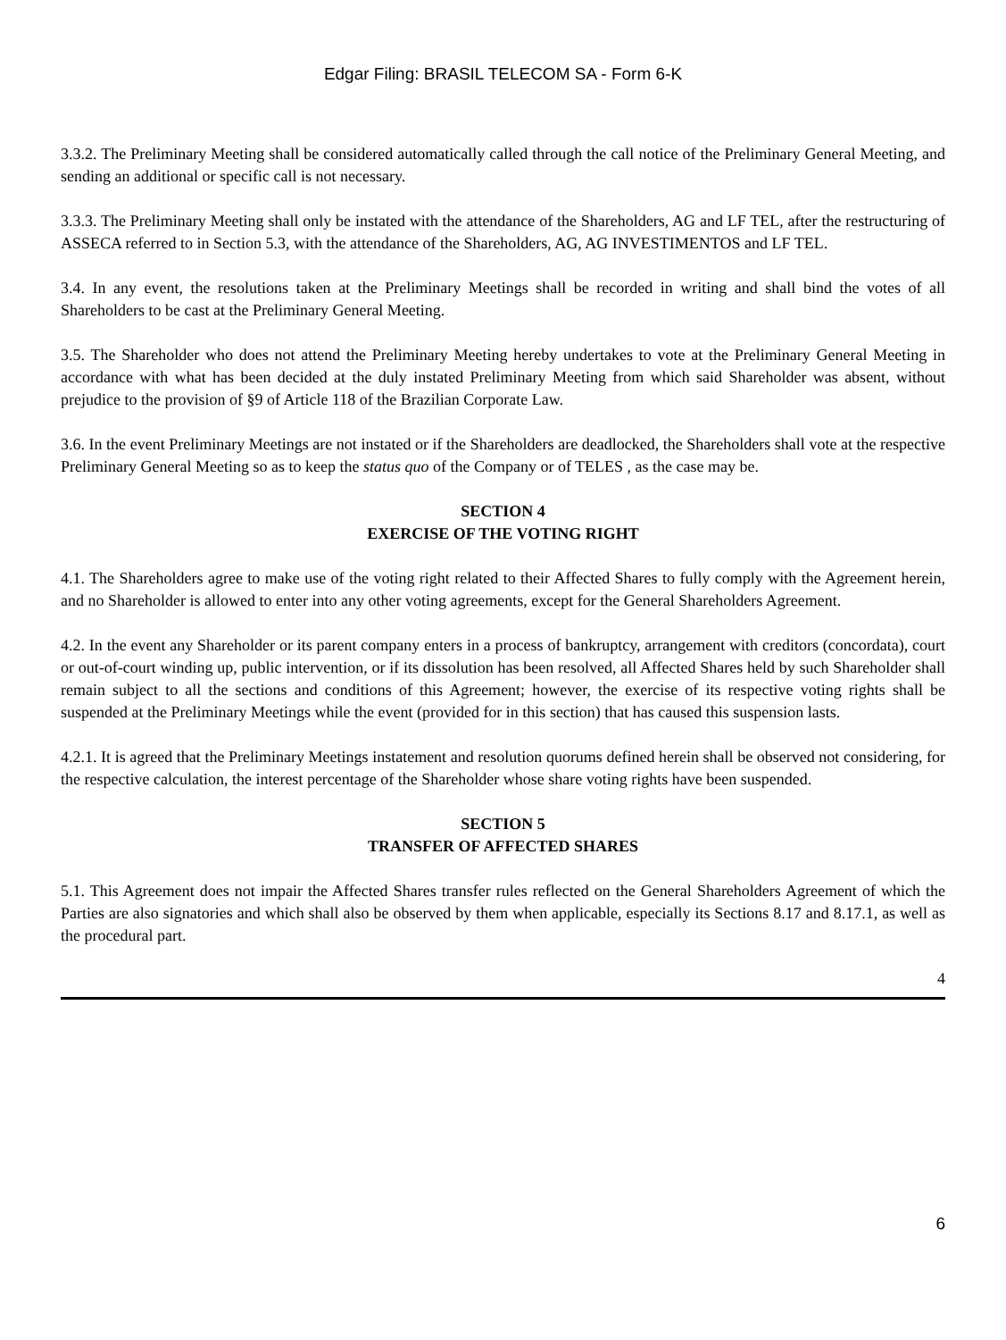Edgar Filing: BRASIL TELECOM SA - Form 6-K
3.3.2. The Preliminary Meeting shall be considered automatically called through the call notice of the Preliminary General Meeting, and sending an additional or specific call is not necessary.
3.3.3. The Preliminary Meeting shall only be instated with the attendance of the Shareholders, AG and LF TEL, after the restructuring of ASSECA referred to in Section 5.3, with the attendance of the Shareholders, AG, AG INVESTIMENTOS and LF TEL.
3.4. In any event, the resolutions taken at the Preliminary Meetings shall be recorded in writing and shall bind the votes of all Shareholders to be cast at the Preliminary General Meeting.
3.5. The Shareholder who does not attend the Preliminary Meeting hereby undertakes to vote at the Preliminary General Meeting in accordance with what has been decided at the duly instated Preliminary Meeting from which said Shareholder was absent, without prejudice to the provision of §9 of Article 118 of the Brazilian Corporate Law.
3.6. In the event Preliminary Meetings are not instated or if the Shareholders are deadlocked, the Shareholders shall vote at the respective Preliminary General Meeting so as to keep the status quo of the Company or of TELES , as the case may be.
SECTION 4
EXERCISE OF THE VOTING RIGHT
4.1. The Shareholders agree to make use of the voting right related to their Affected Shares to fully comply with the Agreement herein, and no Shareholder is allowed to enter into any other voting agreements, except for the General Shareholders Agreement.
4.2. In the event any Shareholder or its parent company enters in a process of bankruptcy, arrangement with creditors (concordata), court or out-of-court winding up, public intervention, or if its dissolution has been resolved, all Affected Shares held by such Shareholder shall remain subject to all the sections and conditions of this Agreement; however, the exercise of its respective voting rights shall be suspended at the Preliminary Meetings while the event (provided for in this section) that has caused this suspension lasts.
4.2.1. It is agreed that the Preliminary Meetings instatement and resolution quorums defined herein shall be observed not considering, for the respective calculation, the interest percentage of the Shareholder whose share voting rights have been suspended.
SECTION 5
TRANSFER OF AFFECTED SHARES
5.1. This Agreement does not impair the Affected Shares transfer rules reflected on the General Shareholders Agreement of which the Parties are also signatories and which shall also be observed by them when applicable, especially its Sections 8.17 and 8.17.1, as well as the procedural part.
4
6